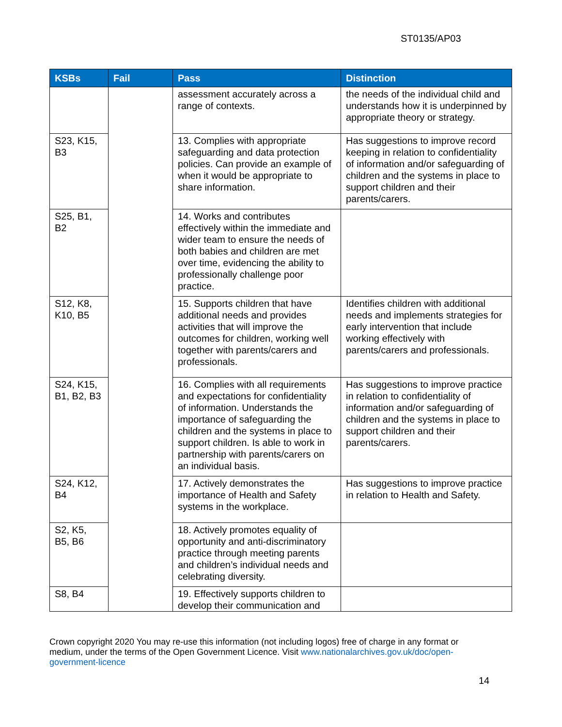ST0135/AP03
| KSBs | Fail | Pass | Distinction |
| --- | --- | --- | --- |
| | | assessment accurately across a range of contexts. | the needs of the individual child and understands how it is underpinned by appropriate theory or strategy. |
| S23, K15, B3 | | 13. Complies with appropriate safeguarding and data protection policies. Can provide an example of when it would be appropriate to share information. | Has suggestions to improve record keeping in relation to confidentiality of information and/or safeguarding of children and the systems in place to support children and their parents/carers. |
| S25, B1, B2 | | 14. Works and contributes effectively within the immediate and wider team to ensure the needs of both babies and children are met over time, evidencing the ability to professionally challenge poor practice. | |
| S12, K8, K10, B5 | | 15. Supports children that have additional needs and provides activities that will improve the outcomes for children, working well together with parents/carers and professionals. | Identifies children with additional needs and implements strategies for early intervention that include working effectively with parents/carers and professionals. |
| S24, K15, B1, B2, B3 | | 16. Complies with all requirements and expectations for confidentiality of information. Understands the importance of safeguarding the children and the systems in place to support children. Is able to work in partnership with parents/carers on an individual basis. | Has suggestions to improve practice in relation to confidentiality of information and/or safeguarding of children and the systems in place to support children and their parents/carers. |
| S24, K12, B4 | | 17. Actively demonstrates the importance of Health and Safety systems in the workplace. | Has suggestions to improve practice in relation to Health and Safety. |
| S2, K5, B5, B6 | | 18. Actively promotes equality of opportunity and anti-discriminatory practice through meeting parents and children’s individual needs and celebrating diversity. | |
| S8, B4 | | 19. Effectively supports children to develop their communication and | |
Crown copyright 2020 You may re-use this information (not including logos) free of charge in any format or medium, under the terms of the Open Government Licence. Visit www.nationalarchives.gov.uk/doc/open-government-licence
14